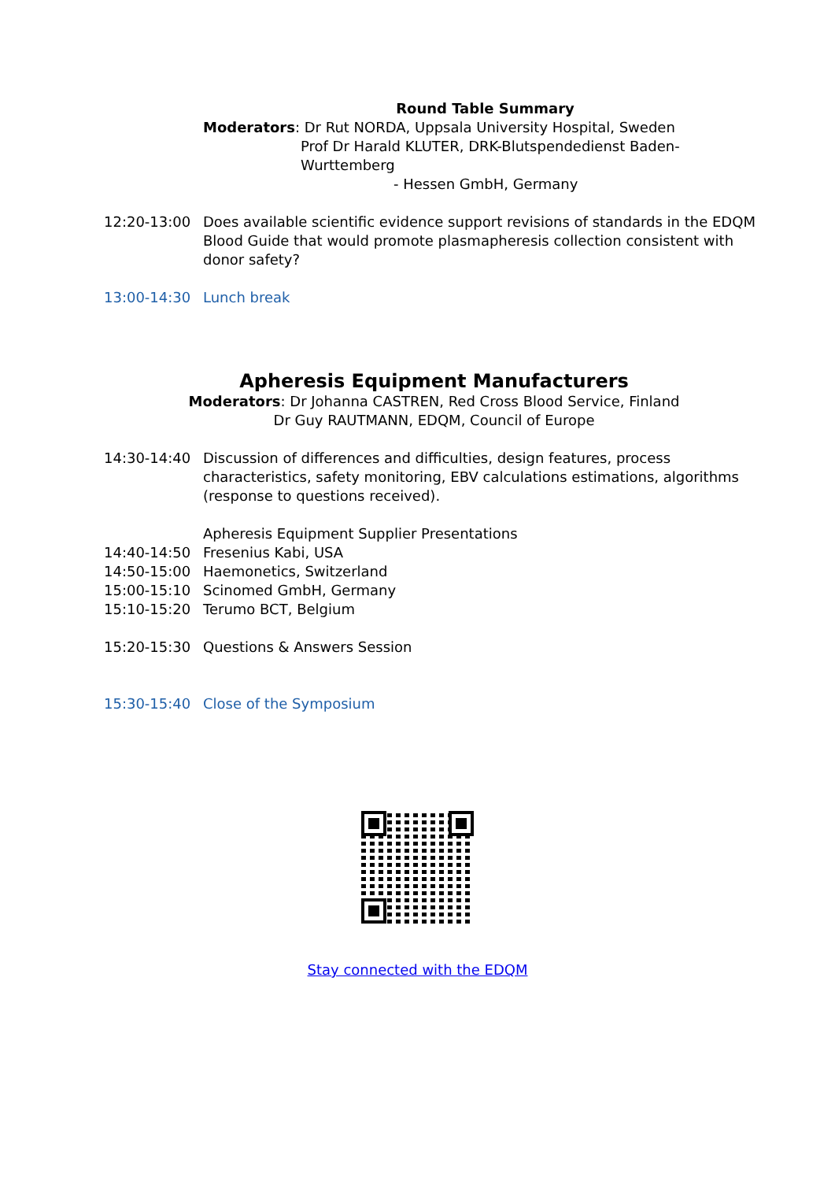Round Table Summary
Moderators: Dr Rut NORDA, Uppsala University Hospital, Sweden
Prof Dr Harald KLUTER, DRK-Blutspendedienst Baden-Wurttemberg
- Hessen GmbH, Germany
12:20-13:00 Does available scientific evidence support revisions of standards in the EDQM Blood Guide that would promote plasmapheresis collection consistent with donor safety?
13:00-14:30 Lunch break
Apheresis Equipment Manufacturers
Moderators: Dr Johanna CASTREN, Red Cross Blood Service, Finland
Dr Guy RAUTMANN, EDQM, Council of Europe
14:30-14:40 Discussion of differences and difficulties, design features, process characteristics, safety monitoring, EBV calculations estimations, algorithms (response to questions received).
Apheresis Equipment Supplier Presentations
14:40-14:50 Fresenius Kabi, USA
14:50-15:00 Haemonetics, Switzerland
15:00-15:10 Scinomed GmbH, Germany
15:10-15:20 Terumo BCT, Belgium
15:20-15:30 Questions & Answers Session
15:30-15:40 Close of the Symposium
Stay connected with the EDQM